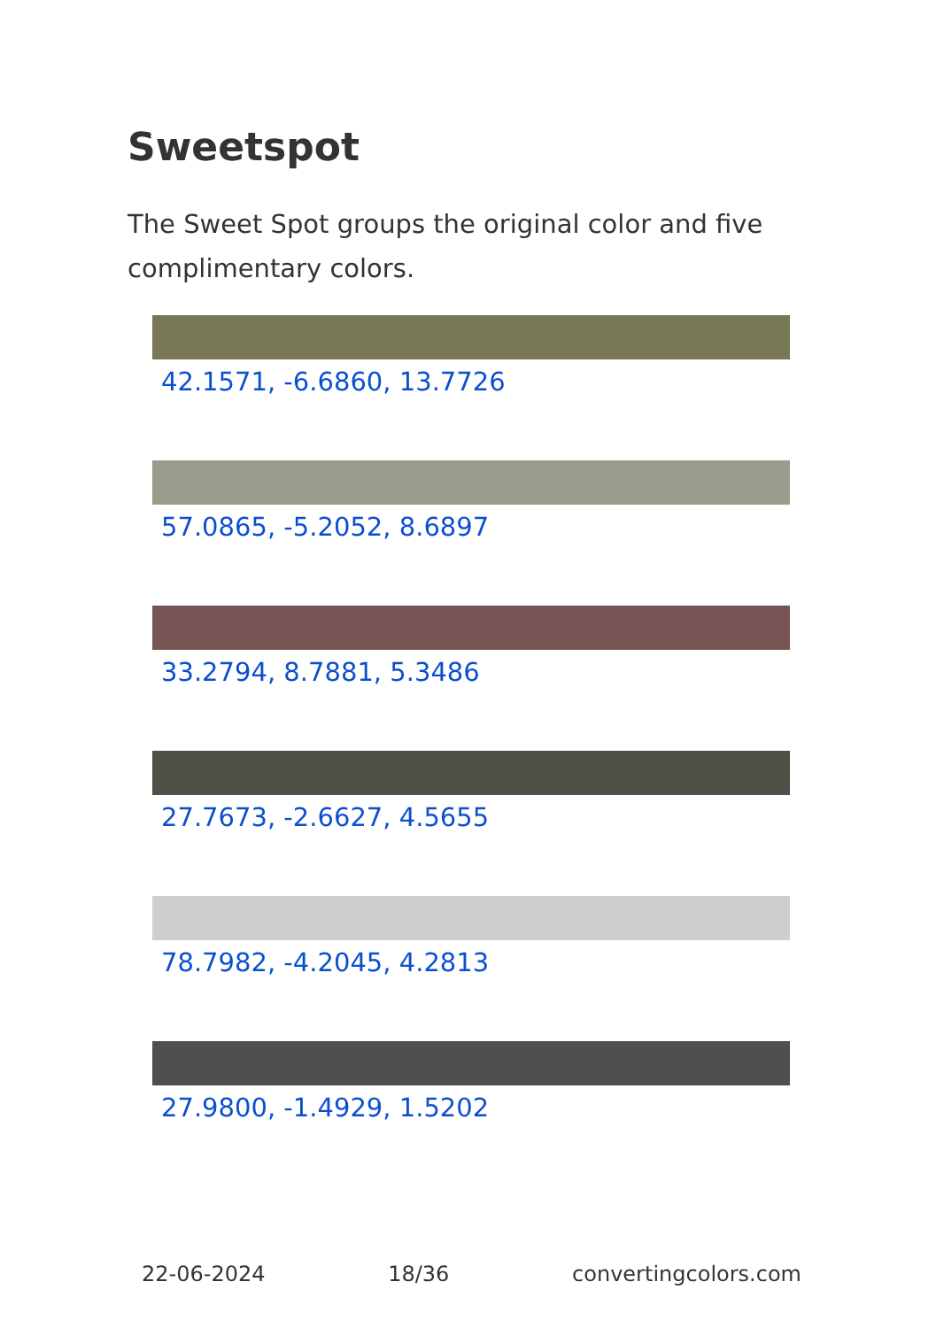Sweetspot
The Sweet Spot groups the original color and five complimentary colors.
42.1571, -6.6860, 13.7726
57.0865, -5.2052, 8.6897
33.2794, 8.7881, 5.3486
27.7673, -2.6627, 4.5655
78.7982, -4.2045, 4.2813
27.9800, -1.4929, 1.5202
22-06-2024 18/36 convertingcolors.com